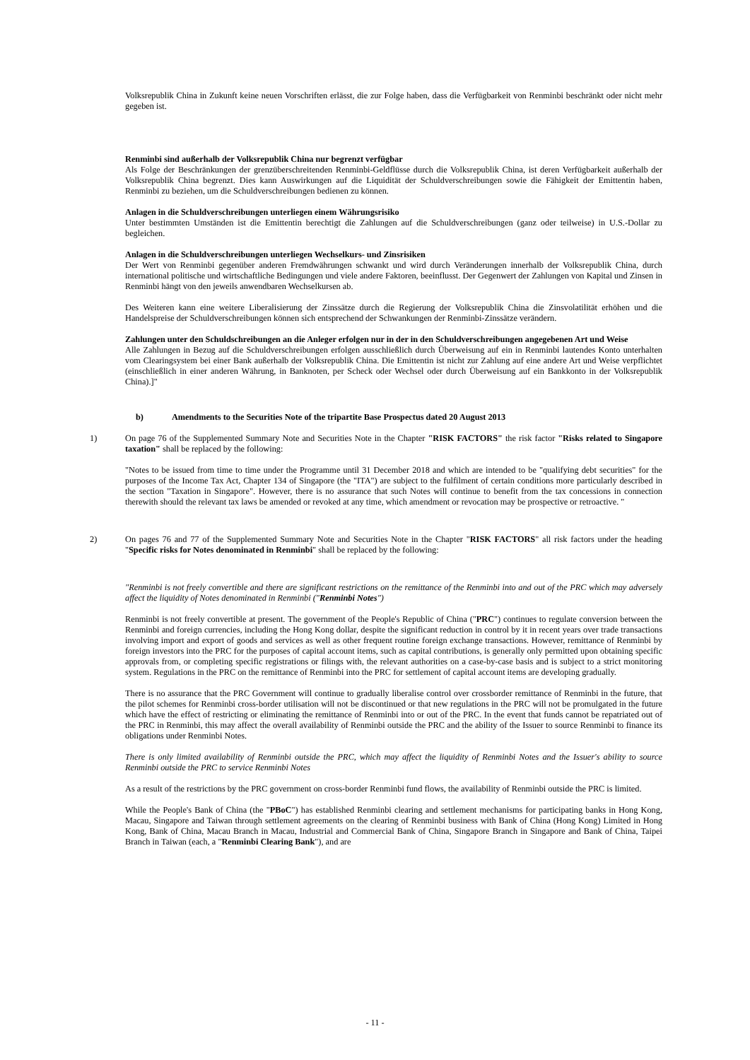Volksrepublik China in Zukunft keine neuen Vorschriften erlässt, die zur Folge haben, dass die Verfügbarkeit von Renminbi beschränkt oder nicht mehr gegeben ist.
Renminbi sind außerhalb der Volksrepublik China nur begrenzt verfügbar
Als Folge der Beschränkungen der grenzüberschreitenden Renminbi-Geldflüsse durch die Volksrepublik China, ist deren Verfügbarkeit außerhalb der Volksrepublik China begrenzt. Dies kann Auswirkungen auf die Liquidität der Schuldverschreibungen sowie die Fähigkeit der Emittentin haben, Renminbi zu beziehen, um die Schuldverschreibungen bedienen zu können.
Anlagen in die Schuldverschreibungen unterliegen einem Währungsrisiko
Unter bestimmten Umständen ist die Emittentin berechtigt die Zahlungen auf die Schuldverschreibungen (ganz oder teilweise) in U.S.-Dollar zu begleichen.
Anlagen in die Schuldverschreibungen unterliegen Wechselkurs- und Zinsrisiken
Der Wert von Renminbi gegenüber anderen Fremdwährungen schwankt und wird durch Veränderungen innerhalb der Volksrepublik China, durch international politische und wirtschaftliche Bedingungen und viele andere Faktoren, beeinflusst. Der Gegenwert der Zahlungen von Kapital und Zinsen in Renminbi hängt von den jeweils anwendbaren Wechselkursen ab.
Des Weiteren kann eine weitere Liberalisierung der Zinssätze durch die Regierung der Volksrepublik China die Zinsvolatilität erhöhen und die Handelspreise der Schuldverschreibungen können sich entsprechend der Schwankungen der Renminbi-Zinssätze verändern.
Zahlungen unter den Schuldschreibungen an die Anleger erfolgen nur in der in den Schuldverschreibungen angegebenen Art und Weise
Alle Zahlungen in Bezug auf die Schuldverschreibungen erfolgen ausschließlich durch Überweisung auf ein in Renminbi lautendes Konto unterhalten vom Clearingsystem bei einer Bank außerhalb der Volksrepublik China. Die Emittentin ist nicht zur Zahlung auf eine andere Art und Weise verpflichtet (einschließlich in einer anderen Währung, in Banknoten, per Scheck oder Wechsel oder durch Überweisung auf ein Bankkonto in der Volksrepublik China).]"
b) Amendments to the Securities Note of the tripartite Base Prospectus dated 20 August 2013
1) On page 76 of the Supplemented Summary Note and Securities Note in the Chapter "RISK FACTORS" the risk factor "Risks related to Singapore taxation" shall be replaced by the following:
"Notes to be issued from time to time under the Programme until 31 December 2018 and which are intended to be "qualifying debt securities" for the purposes of the Income Tax Act, Chapter 134 of Singapore (the "ITA") are subject to the fulfilment of certain conditions more particularly described in the section "Taxation in Singapore". However, there is no assurance that such Notes will continue to benefit from the tax concessions in connection therewith should the relevant tax laws be amended or revoked at any time, which amendment or revocation may be prospective or retroactive. "
2) On pages 76 and 77 of the Supplemented Summary Note and Securities Note in the Chapter "RISK FACTORS" all risk factors under the heading "Specific risks for Notes denominated in Renminbi" shall be replaced by the following:
"Renminbi is not freely convertible and there are significant restrictions on the remittance of the Renminbi into and out of the PRC which may adversely affect the liquidity of Notes denominated in Renminbi ("Renminbi Notes")
Renminbi is not freely convertible at present. The government of the People's Republic of China ("PRC") continues to regulate conversion between the Renminbi and foreign currencies, including the Hong Kong dollar, despite the significant reduction in control by it in recent years over trade transactions involving import and export of goods and services as well as other frequent routine foreign exchange transactions. However, remittance of Renminbi by foreign investors into the PRC for the purposes of capital account items, such as capital contributions, is generally only permitted upon obtaining specific approvals from, or completing specific registrations or filings with, the relevant authorities on a case-by-case basis and is subject to a strict monitoring system. Regulations in the PRC on the remittance of Renminbi into the PRC for settlement of capital account items are developing gradually.
There is no assurance that the PRC Government will continue to gradually liberalise control over crossborder remittance of Renminbi in the future, that the pilot schemes for Renminbi cross-border utilisation will not be discontinued or that new regulations in the PRC will not be promulgated in the future which have the effect of restricting or eliminating the remittance of Renminbi into or out of the PRC. In the event that funds cannot be repatriated out of the PRC in Renminbi, this may affect the overall availability of Renminbi outside the PRC and the ability of the Issuer to source Renminbi to finance its obligations under Renminbi Notes.
There is only limited availability of Renminbi outside the PRC, which may affect the liquidity of Renminbi Notes and the Issuer's ability to source Renminbi outside the PRC to service Renminbi Notes
As a result of the restrictions by the PRC government on cross-border Renminbi fund flows, the availability of Renminbi outside the PRC is limited.
While the People's Bank of China (the "PBoC") has established Renminbi clearing and settlement mechanisms for participating banks in Hong Kong, Macau, Singapore and Taiwan through settlement agreements on the clearing of Renminbi business with Bank of China (Hong Kong) Limited in Hong Kong, Bank of China, Macau Branch in Macau, Industrial and Commercial Bank of China, Singapore Branch in Singapore and Bank of China, Taipei Branch in Taiwan (each, a "Renminbi Clearing Bank"), and are
- 11 -